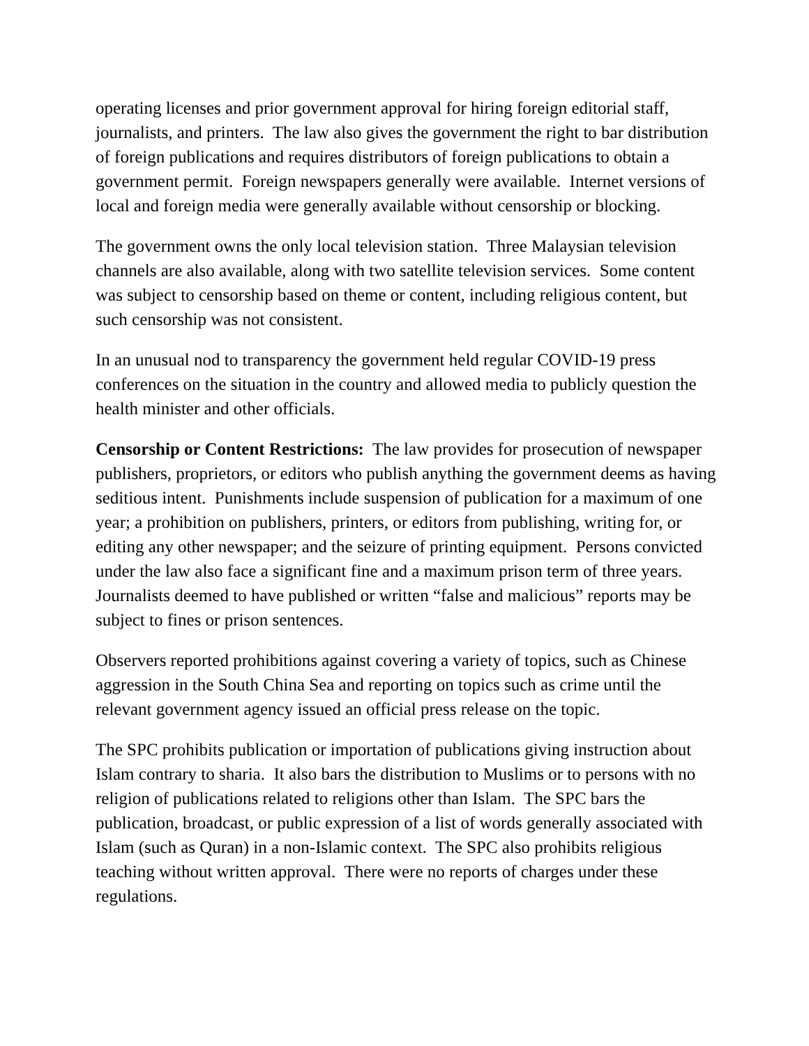operating licenses and prior government approval for hiring foreign editorial staff, journalists, and printers. The law also gives the government the right to bar distribution of foreign publications and requires distributors of foreign publications to obtain a government permit. Foreign newspapers generally were available. Internet versions of local and foreign media were generally available without censorship or blocking.
The government owns the only local television station. Three Malaysian television channels are also available, along with two satellite television services. Some content was subject to censorship based on theme or content, including religious content, but such censorship was not consistent.
In an unusual nod to transparency the government held regular COVID-19 press conferences on the situation in the country and allowed media to publicly question the health minister and other officials.
Censorship or Content Restrictions: The law provides for prosecution of newspaper publishers, proprietors, or editors who publish anything the government deems as having seditious intent. Punishments include suspension of publication for a maximum of one year; a prohibition on publishers, printers, or editors from publishing, writing for, or editing any other newspaper; and the seizure of printing equipment. Persons convicted under the law also face a significant fine and a maximum prison term of three years. Journalists deemed to have published or written “false and malicious” reports may be subject to fines or prison sentences.
Observers reported prohibitions against covering a variety of topics, such as Chinese aggression in the South China Sea and reporting on topics such as crime until the relevant government agency issued an official press release on the topic.
The SPC prohibits publication or importation of publications giving instruction about Islam contrary to sharia. It also bars the distribution to Muslims or to persons with no religion of publications related to religions other than Islam. The SPC bars the publication, broadcast, or public expression of a list of words generally associated with Islam (such as Quran) in a non-Islamic context. The SPC also prohibits religious teaching without written approval. There were no reports of charges under these regulations.